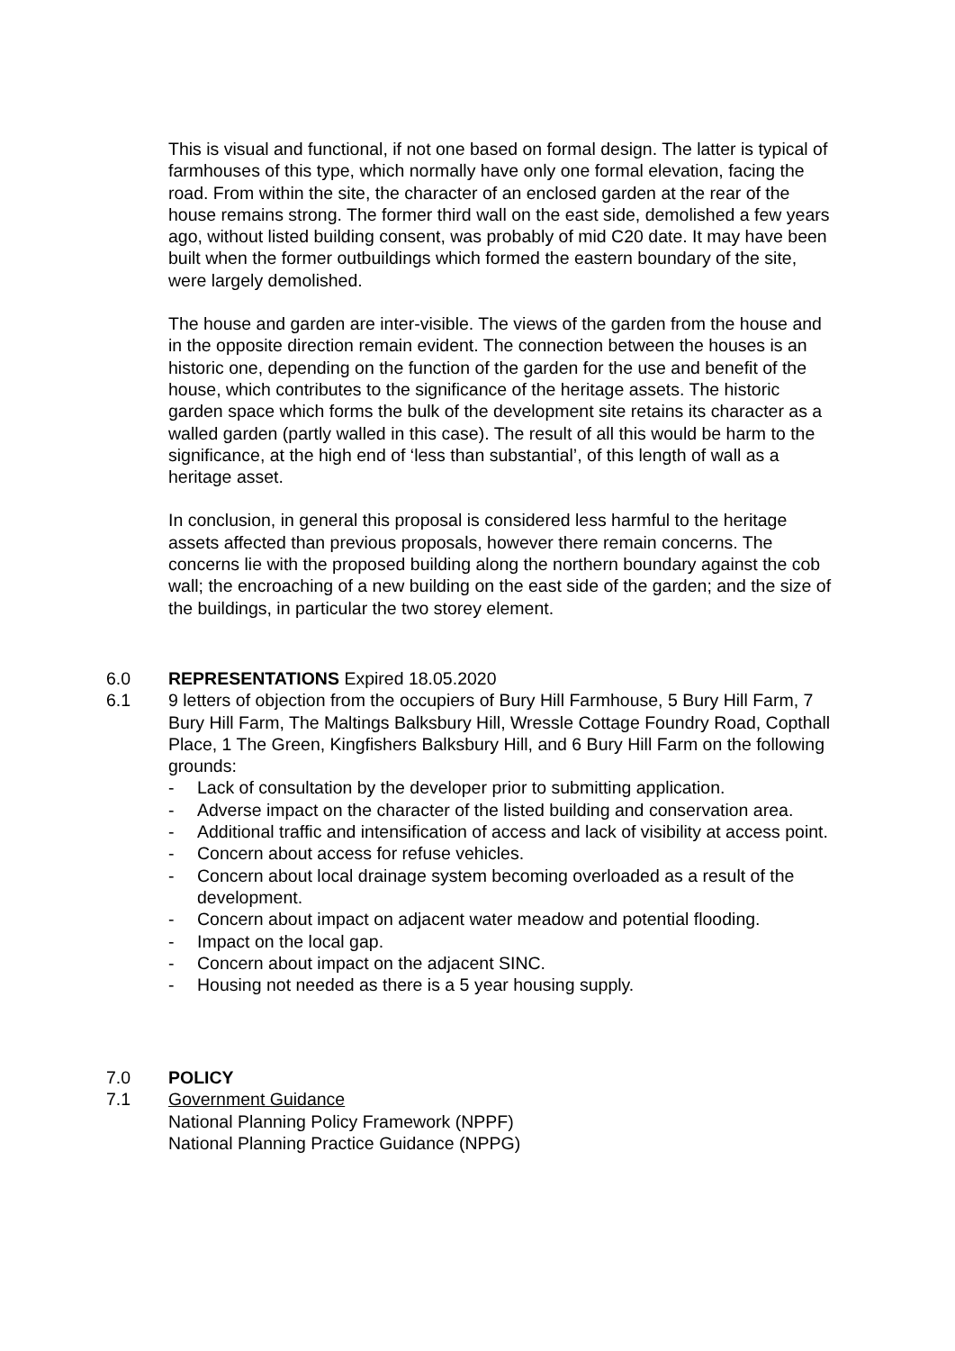This is visual and functional, if not one based on formal design. The latter is typical of farmhouses of this type, which normally have only one formal elevation, facing the road. From within the site, the character of an enclosed garden at the rear of the house remains strong. The former third wall on the east side, demolished a few years ago, without listed building consent, was probably of mid C20 date. It may have been built when the former outbuildings which formed the eastern boundary of the site, were largely demolished.
The house and garden are inter-visible. The views of the garden from the house and in the opposite direction remain evident. The connection between the houses is an historic one, depending on the function of the garden for the use and benefit of the house, which contributes to the significance of the heritage assets. The historic garden space which forms the bulk of the development site retains its character as a walled garden (partly walled in this case). The result of all this would be harm to the significance, at the high end of ‘less than substantial’, of this length of wall as a heritage asset.
In conclusion, in general this proposal is considered less harmful to the heritage assets affected than previous proposals, however there remain concerns. The concerns lie with the proposed building along the northern boundary against the cob wall; the encroaching of a new building on the east side of the garden; and the size of the buildings, in particular the two storey element.
6.0 REPRESENTATIONS Expired 18.05.2020
6.1 9 letters of objection from the occupiers of Bury Hill Farmhouse, 5 Bury Hill Farm, 7 Bury Hill Farm, The Maltings Balksbury Hill, Wressle Cottage Foundry Road, Copthall Place, 1 The Green, Kingfishers Balksbury Hill, and 6 Bury Hill Farm on the following grounds:
- Lack of consultation by the developer prior to submitting application.
- Adverse impact on the character of the listed building and conservation area.
- Additional traffic and intensification of access and lack of visibility at access point.
- Concern about access for refuse vehicles.
- Concern about local drainage system becoming overloaded as a result of the development.
- Concern about impact on adjacent water meadow and potential flooding.
- Impact on the local gap.
- Concern about impact on the adjacent SINC.
- Housing not needed as there is a 5 year housing supply.
7.0 POLICY
7.1 Government Guidance
National Planning Policy Framework (NPPF)
National Planning Practice Guidance (NPPG)